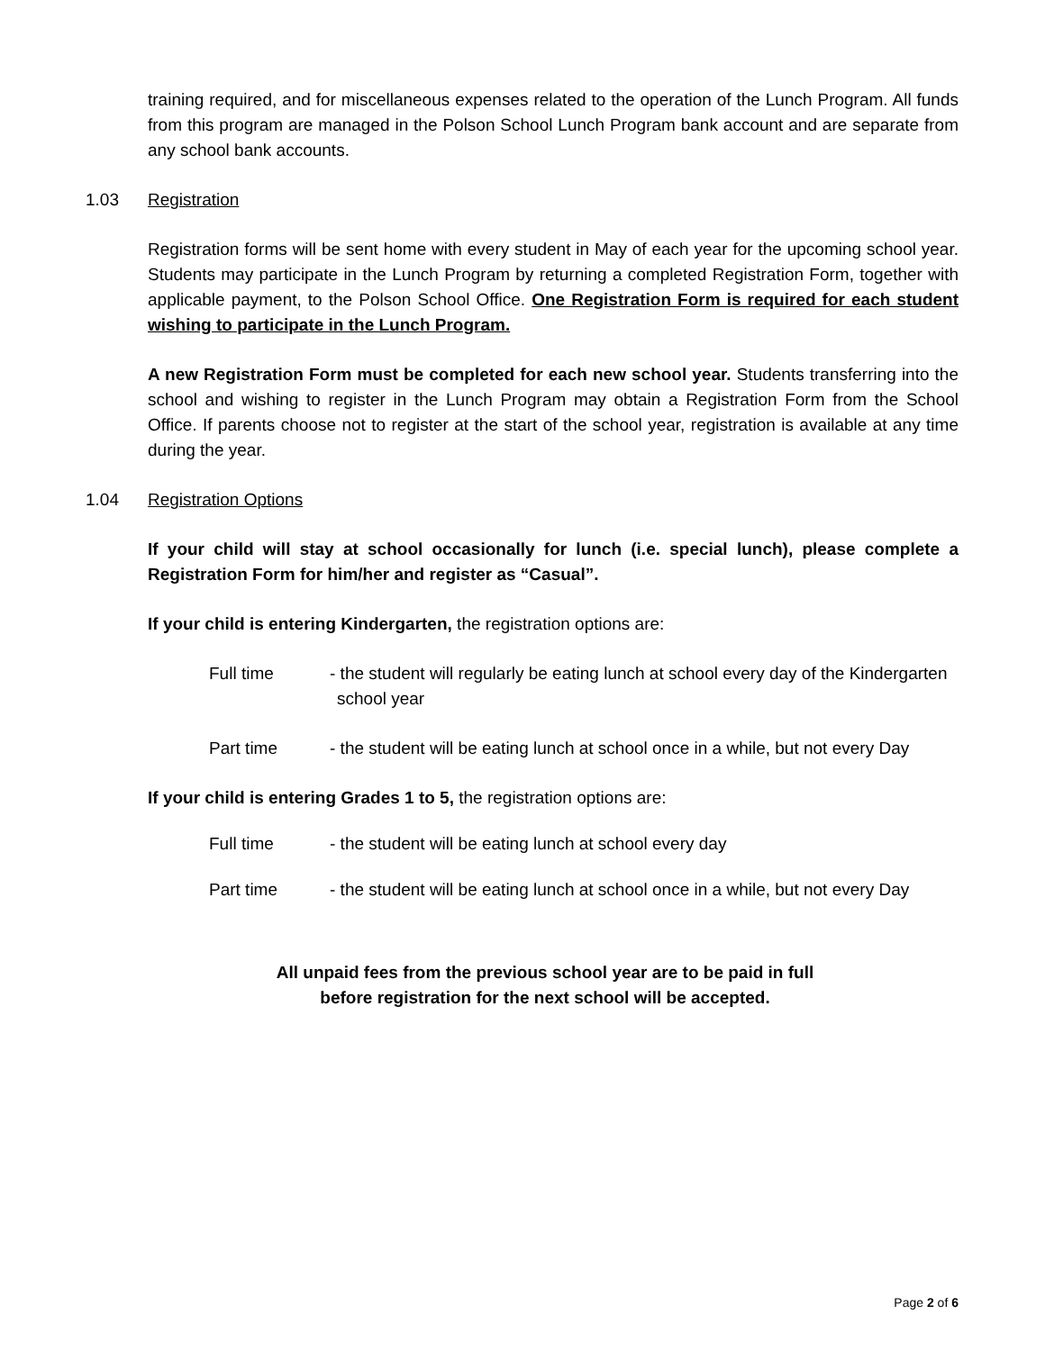training required, and for miscellaneous expenses related to the operation of the Lunch Program. All funds from this program are managed in the Polson School Lunch Program bank account and are separate from any school bank accounts.
1.03 Registration
Registration forms will be sent home with every student in May of each year for the upcoming school year. Students may participate in the Lunch Program by returning a completed Registration Form, together with applicable payment, to the Polson School Office. One Registration Form is required for each student wishing to participate in the Lunch Program.
A new Registration Form must be completed for each new school year. Students transferring into the school and wishing to register in the Lunch Program may obtain a Registration Form from the School Office. If parents choose not to register at the start of the school year, registration is available at any time during the year.
1.04 Registration Options
If your child will stay at school occasionally for lunch (i.e. special lunch), please complete a Registration Form for him/her and register as “Casual”.
If your child is entering Kindergarten, the registration options are:
Full time - the student will regularly be eating lunch at school every day of the Kindergarten school year
Part time - the student will be eating lunch at school once in a while, but not every Day
If your child is entering Grades 1 to 5, the registration options are:
Full time - the student will be eating lunch at school every day
Part time - the student will be eating lunch at school once in a while, but not every Day
All unpaid fees from the previous school year are to be paid in full
before registration for the next school will be accepted.
Page 2 of 6